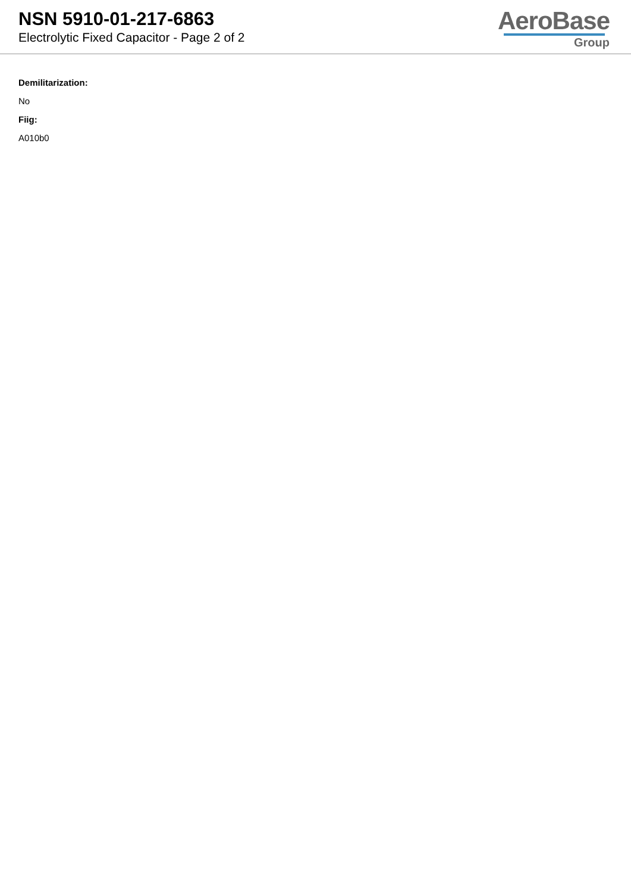NSN 5910-01-217-6863
Electrolytic Fixed Capacitor - Page 2 of 2
AeroBase
Group
Demilitarization:
No
Fiig:
A010b0